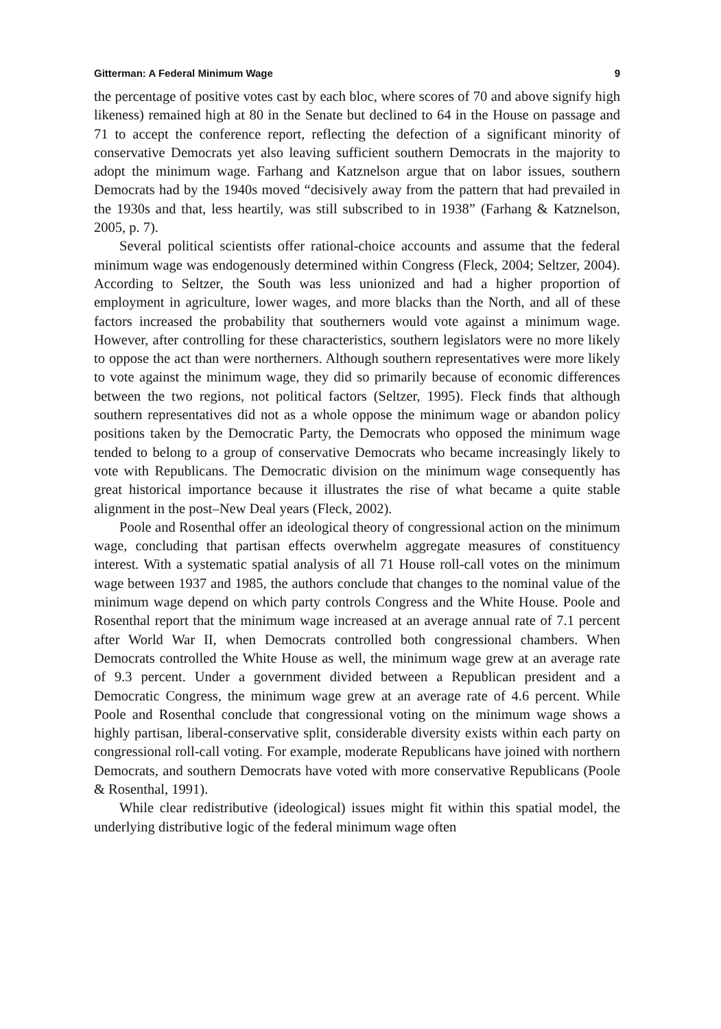Gitterman: A Federal Minimum Wage 9
the percentage of positive votes cast by each bloc, where scores of 70 and above signify high likeness) remained high at 80 in the Senate but declined to 64 in the House on passage and 71 to accept the conference report, reflecting the defection of a significant minority of conservative Democrats yet also leaving sufficient southern Democrats in the majority to adopt the minimum wage. Farhang and Katznelson argue that on labor issues, southern Democrats had by the 1940s moved “decisively away from the pattern that had prevailed in the 1930s and that, less heartily, was still subscribed to in 1938” (Farhang & Katznelson, 2005, p. 7).
Several political scientists offer rational-choice accounts and assume that the federal minimum wage was endogenously determined within Congress (Fleck, 2004; Seltzer, 2004). According to Seltzer, the South was less unionized and had a higher proportion of employment in agriculture, lower wages, and more blacks than the North, and all of these factors increased the probability that southerners would vote against a minimum wage. However, after controlling for these characteristics, southern legislators were no more likely to oppose the act than were northerners. Although southern representatives were more likely to vote against the minimum wage, they did so primarily because of economic differences between the two regions, not political factors (Seltzer, 1995). Fleck finds that although southern representatives did not as a whole oppose the minimum wage or abandon policy positions taken by the Democratic Party, the Democrats who opposed the minimum wage tended to belong to a group of conservative Democrats who became increasingly likely to vote with Republicans. The Democratic division on the minimum wage consequently has great historical importance because it illustrates the rise of what became a quite stable alignment in the post–New Deal years (Fleck, 2002).
Poole and Rosenthal offer an ideological theory of congressional action on the minimum wage, concluding that partisan effects overwhelm aggregate measures of constituency interest. With a systematic spatial analysis of all 71 House roll-call votes on the minimum wage between 1937 and 1985, the authors conclude that changes to the nominal value of the minimum wage depend on which party controls Congress and the White House. Poole and Rosenthal report that the minimum wage increased at an average annual rate of 7.1 percent after World War II, when Democrats controlled both congressional chambers. When Democrats controlled the White House as well, the minimum wage grew at an average rate of 9.3 percent. Under a government divided between a Republican president and a Democratic Congress, the minimum wage grew at an average rate of 4.6 percent. While Poole and Rosenthal conclude that congressional voting on the minimum wage shows a highly partisan, liberal-conservative split, considerable diversity exists within each party on congressional roll-call voting. For example, moderate Republicans have joined with northern Democrats, and southern Democrats have voted with more conservative Republicans (Poole & Rosenthal, 1991).
While clear redistributive (ideological) issues might fit within this spatial model, the underlying distributive logic of the federal minimum wage often